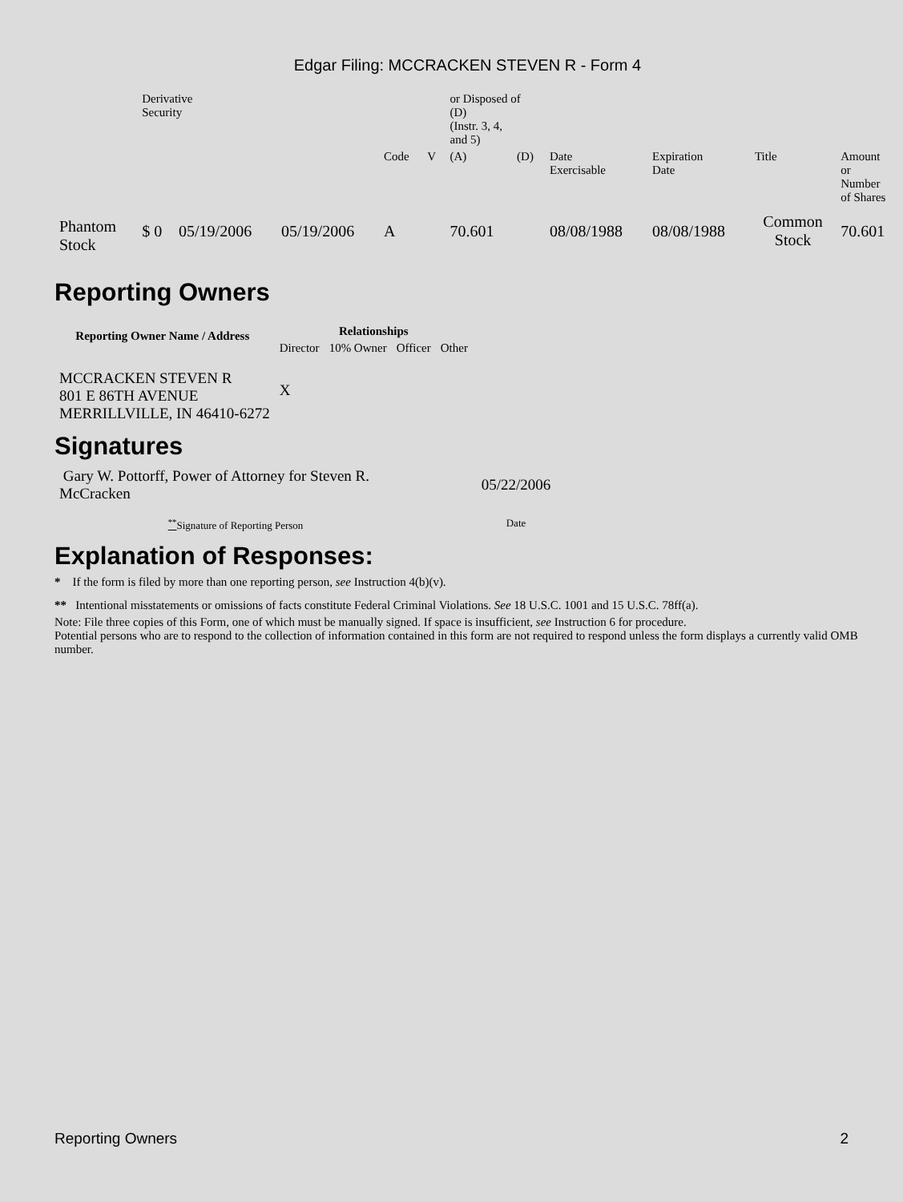Edgar Filing: MCCRACKEN STEVEN R - Form 4
| | Derivative Security | | | | | or Disposed of (D) (Instr. 3, 4, and 5) | | | | | |
| | | | | Code | V | (A) | (D) | Date Exercisable | Expiration Date | Title | Amount or Number of Shares |
| Phantom Stock | $ 0 | 05/19/2006 | 05/19/2006 | A | | 70.601 | | 08/08/1988 | 08/08/1988 | Common Stock | 70.601 |
Reporting Owners
| Reporting Owner Name / Address | Relationships | | | |
| --- | --- | --- | --- | --- |
| | Director | 10% Owner | Officer | Other |
| MCCRACKEN STEVEN R 801 E 86TH AVENUE MERRILLVILLE, IN 46410-6272 | X | | | |
Signatures
| Gary W. Pottorff, Power of Attorney for Steven R. McCracken | 05/22/2006 |
| <sup>**</sup> Signature of Reporting Person | Date |
Explanation of Responses:
* If the form is filed by more than one reporting person, see Instruction 4(b)(v).
** Intentional misstatements or omissions of facts constitute Federal Criminal Violations. See 18 U.S.C. 1001 and 15 U.S.C. 78ff(a).
Note: File three copies of this Form, one of which must be manually signed. If space is insufficient, see Instruction 6 for procedure.
Potential persons who are to respond to the collection of information contained in this form are not required to respond unless the form displays a currently valid OMB number.
Reporting Owners 2